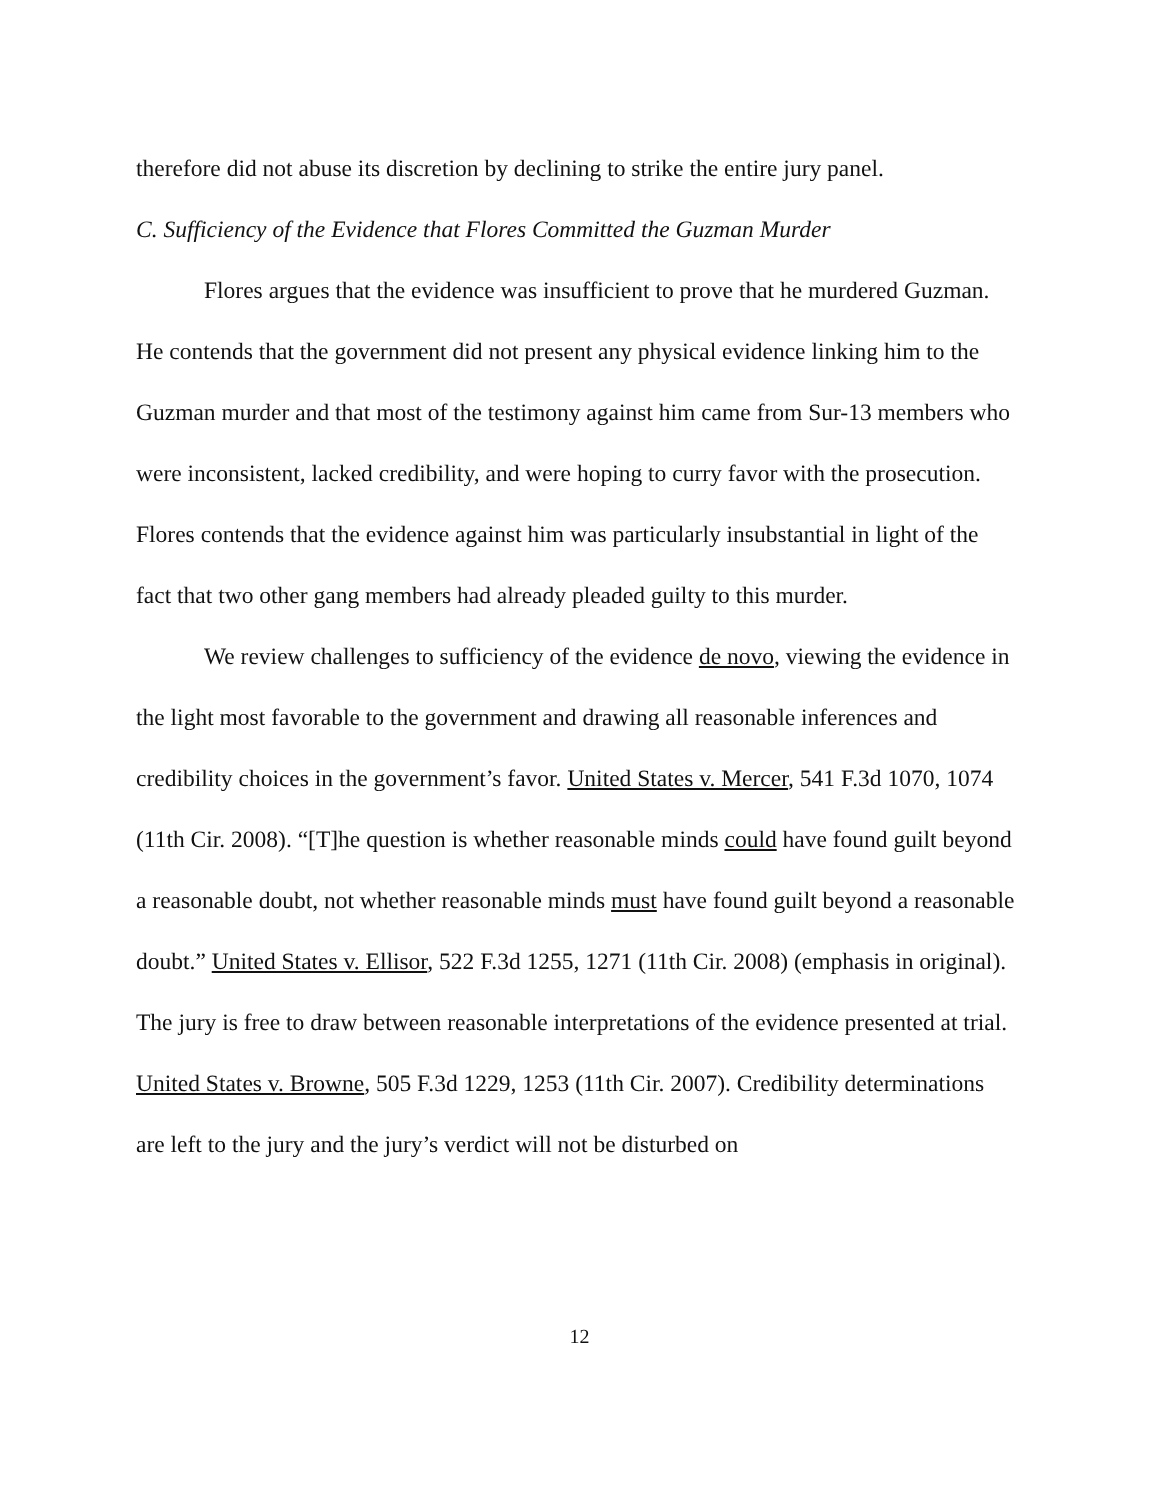therefore did not abuse its discretion by declining to strike the entire jury panel.
C. Sufficiency of the Evidence that Flores Committed the Guzman Murder
Flores argues that the evidence was insufficient to prove that he murdered Guzman. He contends that the government did not present any physical evidence linking him to the Guzman murder and that most of the testimony against him came from Sur-13 members who were inconsistent, lacked credibility, and were hoping to curry favor with the prosecution. Flores contends that the evidence against him was particularly insubstantial in light of the fact that two other gang members had already pleaded guilty to this murder.
We review challenges to sufficiency of the evidence de novo, viewing the evidence in the light most favorable to the government and drawing all reasonable inferences and credibility choices in the government’s favor. United States v. Mercer, 541 F.3d 1070, 1074 (11th Cir. 2008). “[T]he question is whether reasonable minds could have found guilt beyond a reasonable doubt, not whether reasonable minds must have found guilt beyond a reasonable doubt.” United States v. Ellisor, 522 F.3d 1255, 1271 (11th Cir. 2008) (emphasis in original). The jury is free to draw between reasonable interpretations of the evidence presented at trial. United States v. Browne, 505 F.3d 1229, 1253 (11th Cir. 2007). Credibility determinations are left to the jury and the jury’s verdict will not be disturbed on
12